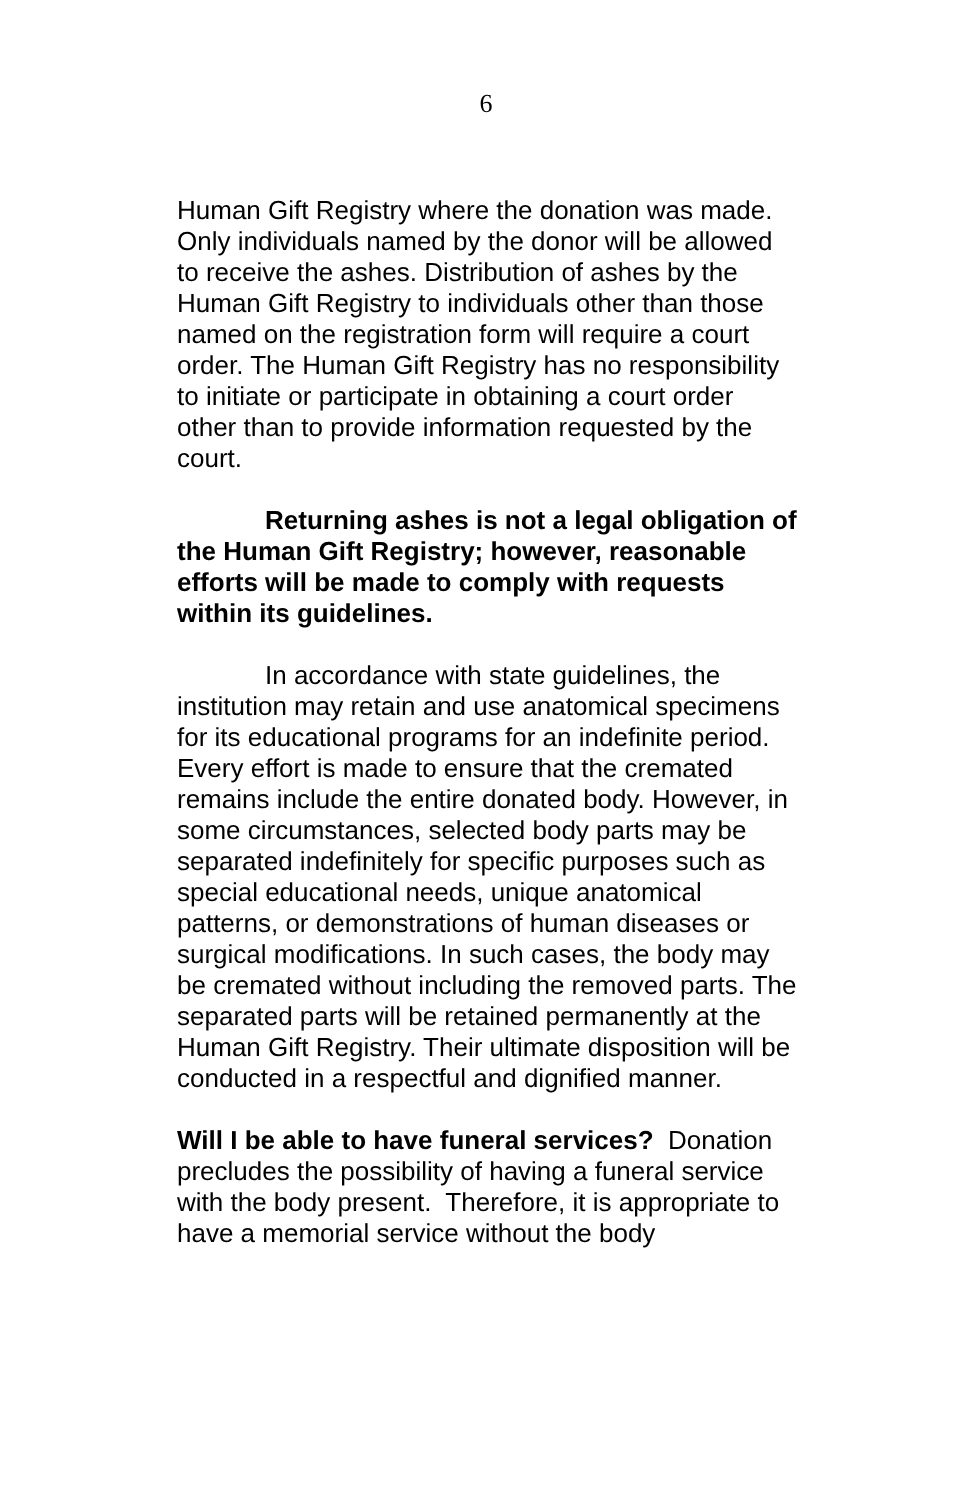6
Human Gift Registry where the donation was made. Only individuals named by the donor will be allowed to receive the ashes. Distribution of ashes by the Human Gift Registry to individuals other than those named on the registration form will require a court order. The Human Gift Registry has no responsibility to initiate or participate in obtaining a court order other than to provide information requested by the court.
Returning ashes is not a legal obligation of the Human Gift Registry; however, reasonable efforts will be made to comply with requests within its guidelines.
In accordance with state guidelines, the institution may retain and use anatomical specimens for its educational programs for an indefinite period. Every effort is made to ensure that the cremated remains include the entire donated body. However, in some circumstances, selected body parts may be separated indefinitely for specific purposes such as special educational needs, unique anatomical patterns, or demonstrations of human diseases or surgical modifications. In such cases, the body may be cremated without including the removed parts. The separated parts will be retained permanently at the Human Gift Registry. Their ultimate disposition will be conducted in a respectful and dignified manner.
Will I be able to have funeral services? Donation precludes the possibility of having a funeral service with the body present. Therefore, it is appropriate to have a memorial service without the body